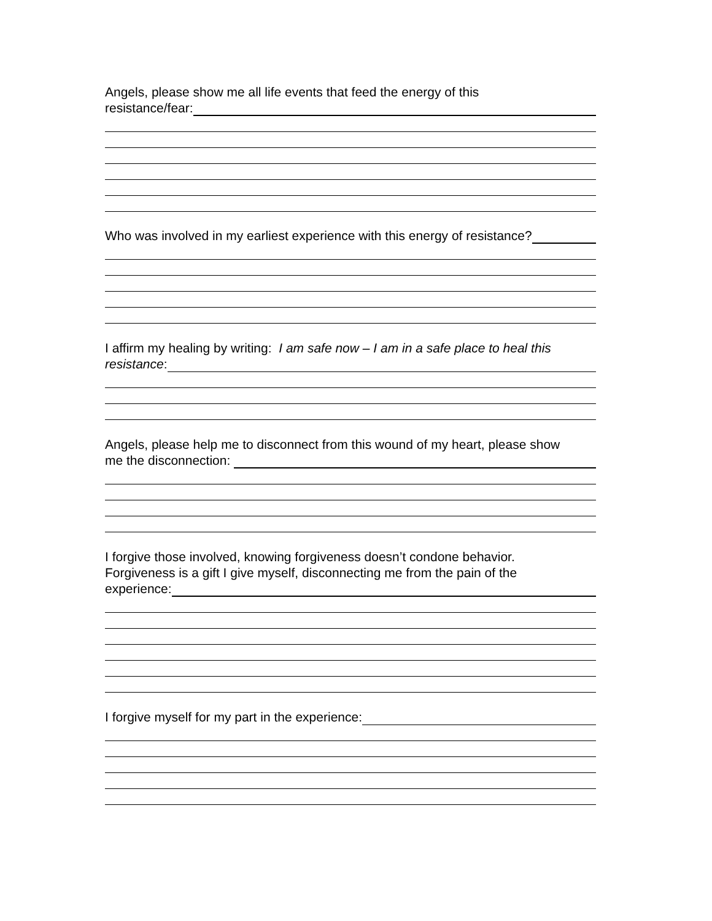Angels, please show me all life events that feed the energy of this
resistance/fear:
Who was involved in my earliest experience with this energy of resistance?
I affirm my healing by writing: I am safe now – I am in a safe place to heal this
resistance:
Angels, please help me to disconnect from this wound of my heart, please show
me the disconnection:
I forgive those involved, knowing forgiveness doesn’t condone behavior.
Forgiveness is a gift I give myself, disconnecting me from the pain of the
experience:
I forgive myself for my part in the experience: